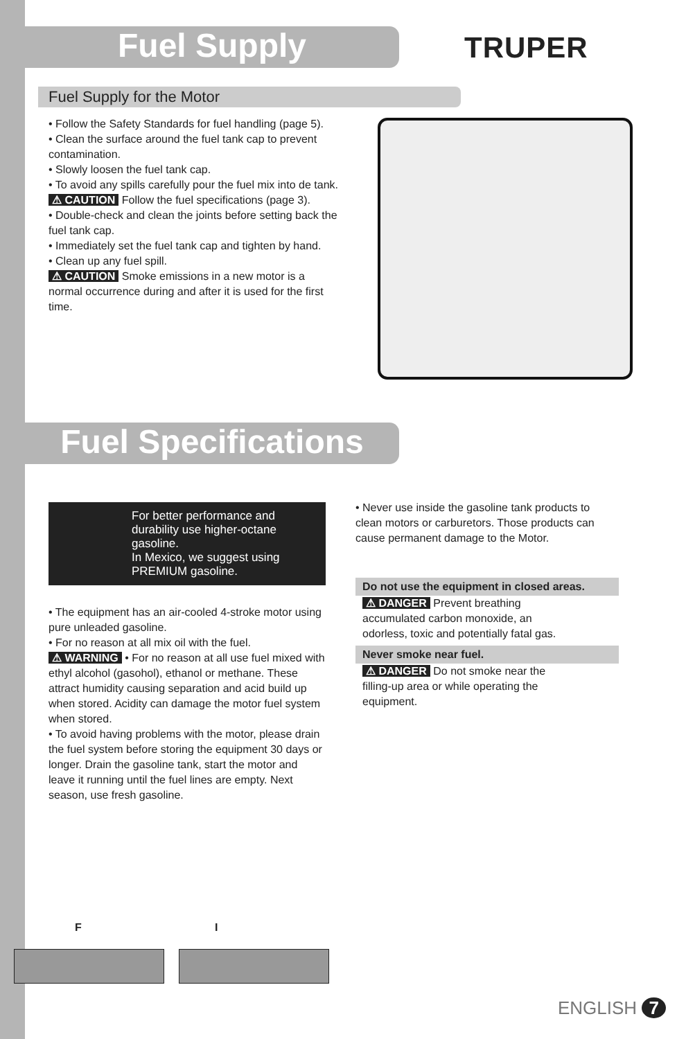Fuel Supply TRUPER
Fuel Supply for the Motor
• Follow the Safety Standards for fuel handling (page 5).
• Clean the surface around the fuel tank cap to prevent contamination.
• Slowly loosen the fuel tank cap.
• To avoid any spills carefully pour the fuel mix into de tank. ⚠ CAUTION Follow the fuel specifications (page 3).
• Double-check and clean the joints before setting back the fuel tank cap.
• Immediately set the fuel tank cap and tighten by hand.
• Clean up any fuel spill.
⚠ CAUTION Smoke emissions in a new motor is a normal occurrence during and after it is used for the first time.
Fuel Specifications
For better performance and durability use higher-octane gasoline.
In Mexico, we suggest using PREMIUM gasoline.
• The equipment has an air-cooled 4-stroke motor using pure unleaded gasoline.
• For no reason at all mix oil with the fuel.
⚠ WARNING • For no reason at all use fuel mixed with ethyl alcohol (gasohol), ethanol or methane. These attract humidity causing separation and acid build up when stored. Acidity can damage the motor fuel system when stored.
• To avoid having problems with the motor, please drain the fuel system before storing the equipment 30 days or longer. Drain the gasoline tank, start the motor and leave it running until the fuel lines are empty. Next season, use fresh gasoline.
• Never use inside the gasoline tank products to clean motors or carburetors. Those products can cause permanent damage to the Motor.
Do not use the equipment in closed areas.
⚠ DANGER Prevent breathing accumulated carbon monoxide, an odorless, toxic and potentially fatal gas.
Never smoke near fuel.
⚠ DANGER Do not smoke near the filling-up area or while operating the equipment.
F I
ENGLISH 7